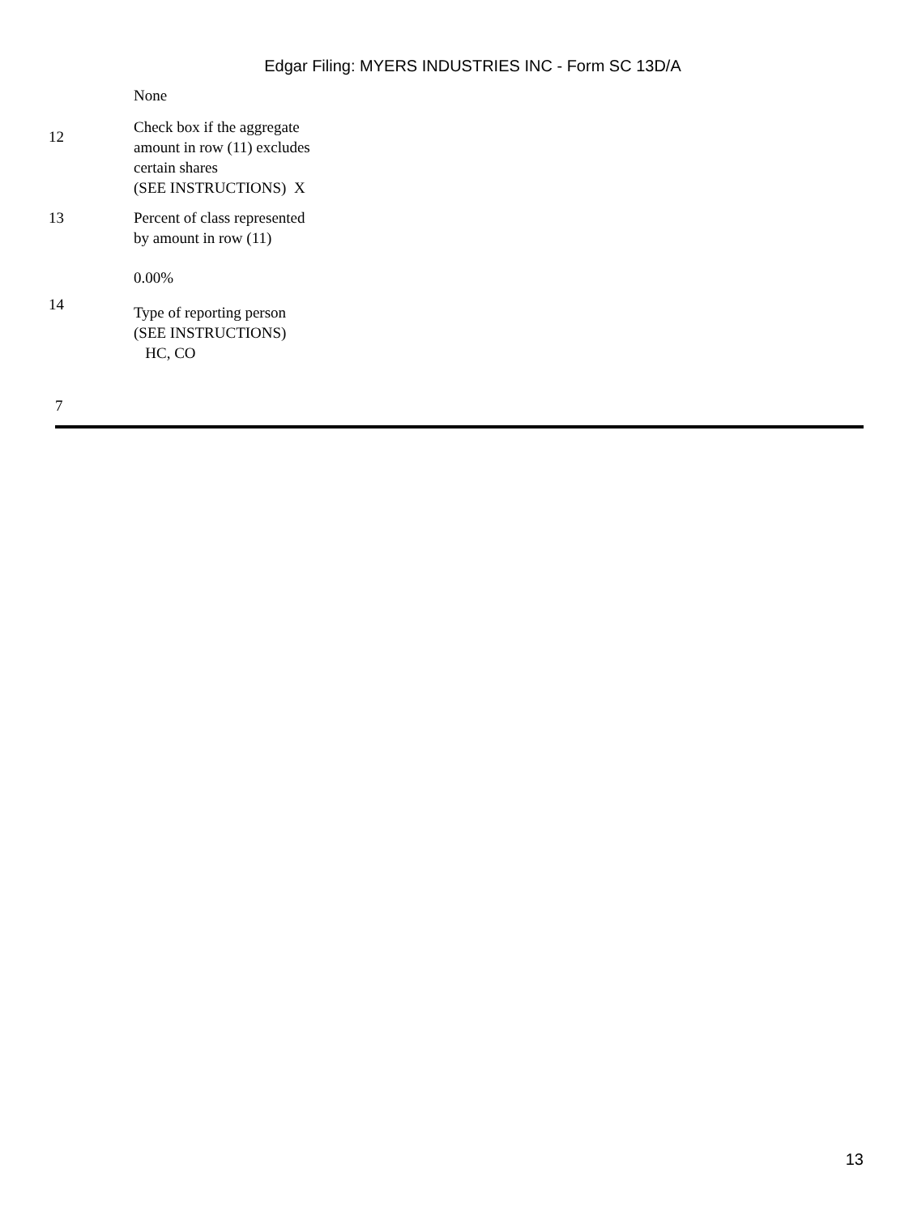Edgar Filing: MYERS INDUSTRIES INC - Form SC 13D/A
| | None |
| 12 | Check box if the aggregate amount in row (11) excludes certain shares (SEE INSTRUCTIONS) X |
| 13 | Percent of class represented by amount in row (11) |
| | 0.00% |
| 14 | Type of reporting person (SEE INSTRUCTIONS) HC, CO |
7
13